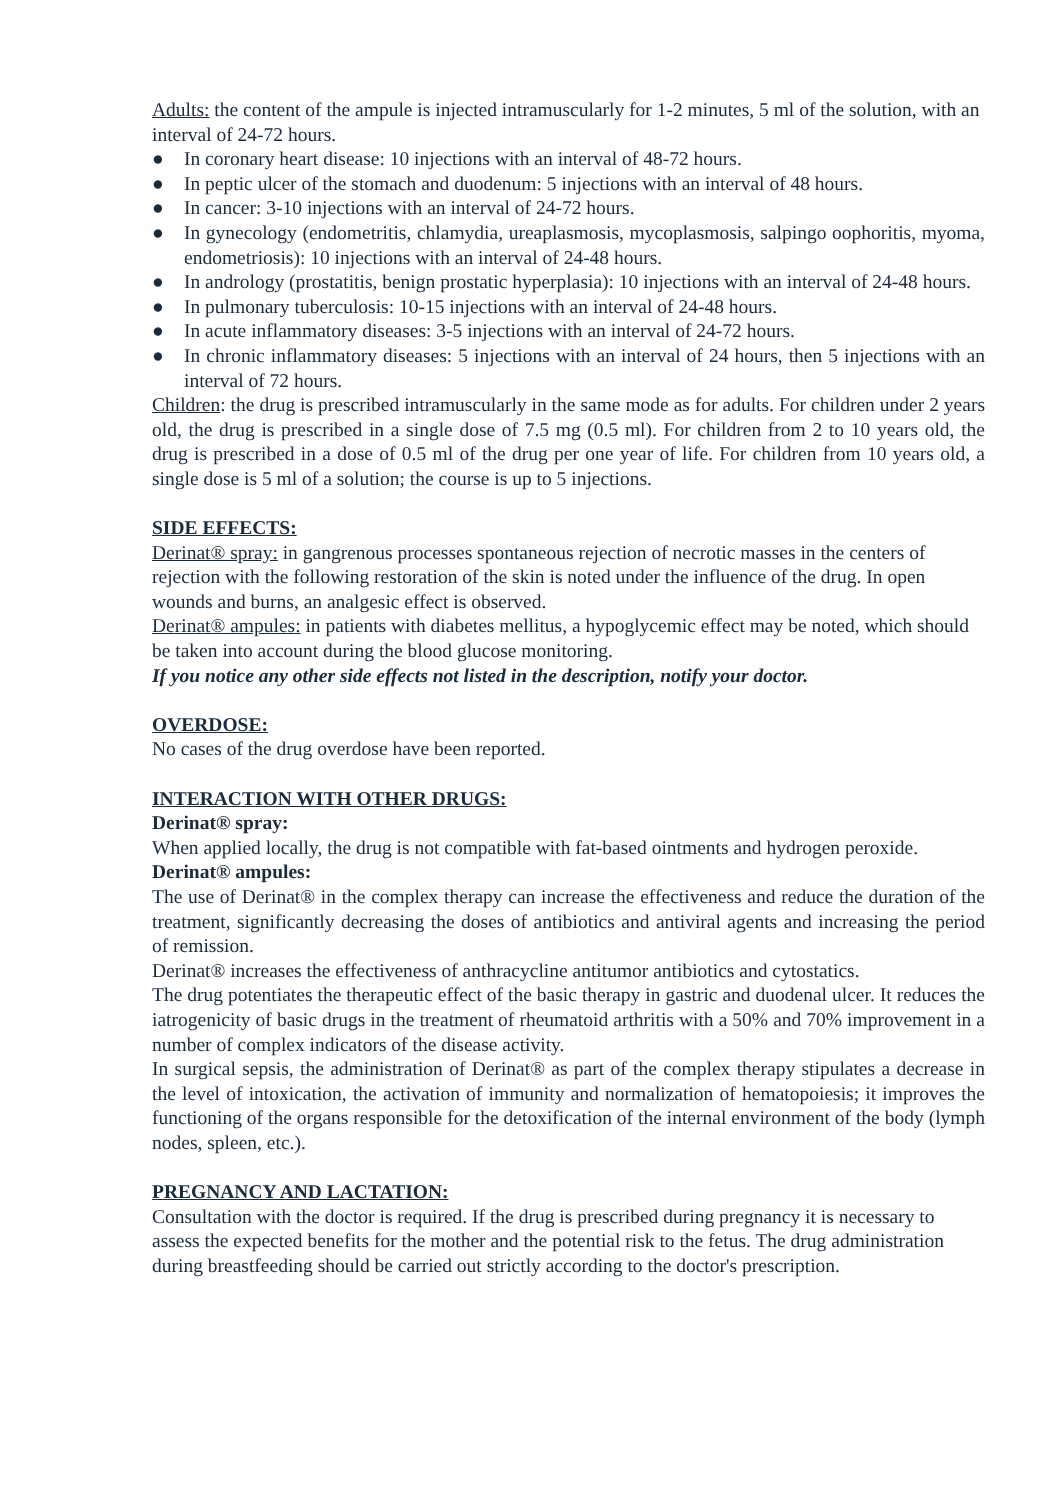Adults: the content of the ampule is injected intramuscularly for 1-2 minutes, 5 ml of the solution, with an interval of 24-72 hours.
● In coronary heart disease: 10 injections with an interval of 48-72 hours.
● In peptic ulcer of the stomach and duodenum: 5 injections with an interval of 48 hours.
● In cancer: 3-10 injections with an interval of 24-72 hours.
● In gynecology (endometritis, chlamydia, ureaplasmosis, mycoplasmosis, salpingo oophoritis, myoma, endometriosis): 10 injections with an interval of 24-48 hours.
● In andrology (prostatitis, benign prostatic hyperplasia): 10 injections with an interval of 24-48 hours.
● In pulmonary tuberculosis: 10-15 injections with an interval of 24-48 hours.
● In acute inflammatory diseases: 3-5 injections with an interval of 24-72 hours.
● In chronic inflammatory diseases: 5 injections with an interval of 24 hours, then 5 injections with an interval of 72 hours.
Children: the drug is prescribed intramuscularly in the same mode as for adults. For children under 2 years old, the drug is prescribed in a single dose of 7.5 mg (0.5 ml). For children from 2 to 10 years old, the drug is prescribed in a dose of 0.5 ml of the drug per one year of life. For children from 10 years old, a single dose is 5 ml of a solution; the course is up to 5 injections.
SIDE EFFECTS:
Derinat® spray: in gangrenous processes spontaneous rejection of necrotic masses in the centers of rejection with the following restoration of the skin is noted under the influence of the drug. In open wounds and burns, an analgesic effect is observed.
Derinat® ampules: in patients with diabetes mellitus, a hypoglycemic effect may be noted, which should be taken into account during the blood glucose monitoring.
If you notice any other side effects not listed in the description, notify your doctor.
OVERDOSE:
No cases of the drug overdose have been reported.
INTERACTION WITH OTHER DRUGS:
Derinat® spray:
When applied locally, the drug is not compatible with fat-based ointments and hydrogen peroxide.
Derinat® ampules:
The use of Derinat® in the complex therapy can increase the effectiveness and reduce the duration of the treatment, significantly decreasing the doses of antibiotics and antiviral agents and increasing the period of remission.
Derinat® increases the effectiveness of anthracycline antitumor antibiotics and cytostatics.
The drug potentiates the therapeutic effect of the basic therapy in gastric and duodenal ulcer. It reduces the iatrogenicity of basic drugs in the treatment of rheumatoid arthritis with a 50% and 70% improvement in a number of complex indicators of the disease activity.
In surgical sepsis, the administration of Derinat® as part of the complex therapy stipulates a decrease in the level of intoxication, the activation of immunity and normalization of hematopoiesis; it improves the functioning of the organs responsible for the detoxification of the internal environment of the body (lymph nodes, spleen, etc.).
PREGNANCY AND LACTATION:
Consultation with the doctor is required. If the drug is prescribed during pregnancy it is necessary to assess the expected benefits for the mother and the potential risk to the fetus. The drug administration during breastfeeding should be carried out strictly according to the doctor's prescription.